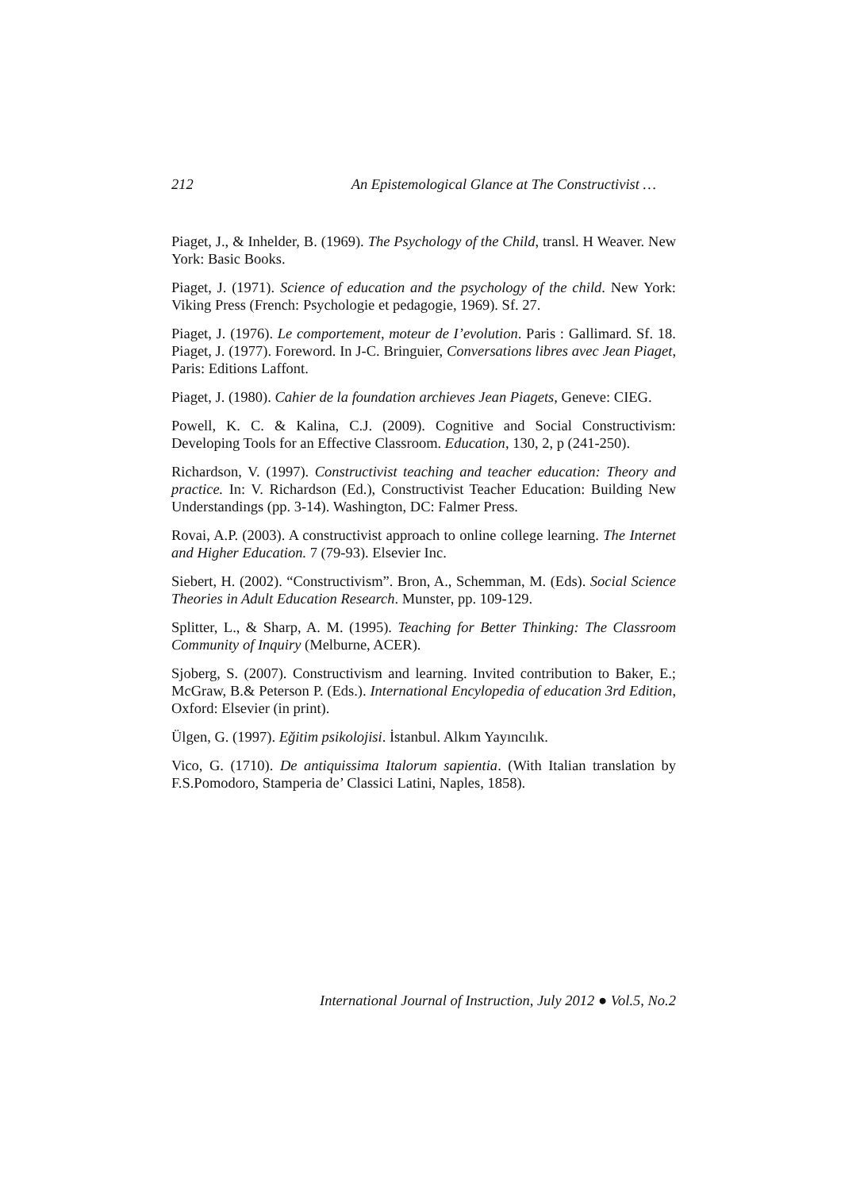212 An Epistemological Glance at The Constructivist …
Piaget, J., & Inhelder, B. (1969). The Psychology of the Child, transl. H Weaver. New York: Basic Books.
Piaget, J. (1971). Science of education and the psychology of the child. New York: Viking Press (French: Psychologie et pedagogie, 1969). Sf. 27.
Piaget, J. (1976). Le comportement, moteur de I’evolution. Paris : Gallimard. Sf. 18. Piaget, J. (1977). Foreword. In J-C. Bringuier, Conversations libres avec Jean Piaget, Paris: Editions Laffont.
Piaget, J. (1980). Cahier de la foundation archieves Jean Piagets, Geneve: CIEG.
Powell, K. C. & Kalina, C.J. (2009). Cognitive and Social Constructivism: Developing Tools for an Effective Classroom. Education, 130, 2, p (241-250).
Richardson, V. (1997). Constructivist teaching and teacher education: Theory and practice. In: V. Richardson (Ed.), Constructivist Teacher Education: Building New Understandings (pp. 3-14). Washington, DC: Falmer Press.
Rovai, A.P. (2003). A constructivist approach to online college learning. The Internet and Higher Education. 7 (79-93). Elsevier Inc.
Siebert, H. (2002). “Constructivism”. Bron, A., Schemman, M. (Eds). Social Science Theories in Adult Education Research. Munster, pp. 109-129.
Splitter, L., & Sharp, A. M. (1995). Teaching for Better Thinking: The Classroom Community of Inquiry (Melburne, ACER).
Sjoberg, S. (2007). Constructivism and learning. Invited contribution to Baker, E.; McGraw, B.& Peterson P. (Eds.). International Encylopedia of education 3rd Edition, Oxford: Elsevier (in print).
Ülgen, G. (1997). Eğitim psikolojisi. İstanbul. Alkım Yayıncılık.
Vico, G. (1710). De antiquissima Italorum sapientia. (With Italian translation by F.S.Pomodoro, Stamperia de’ Classici Latini, Naples, 1858).
International Journal of Instruction, July 2012 ● Vol.5, No.2